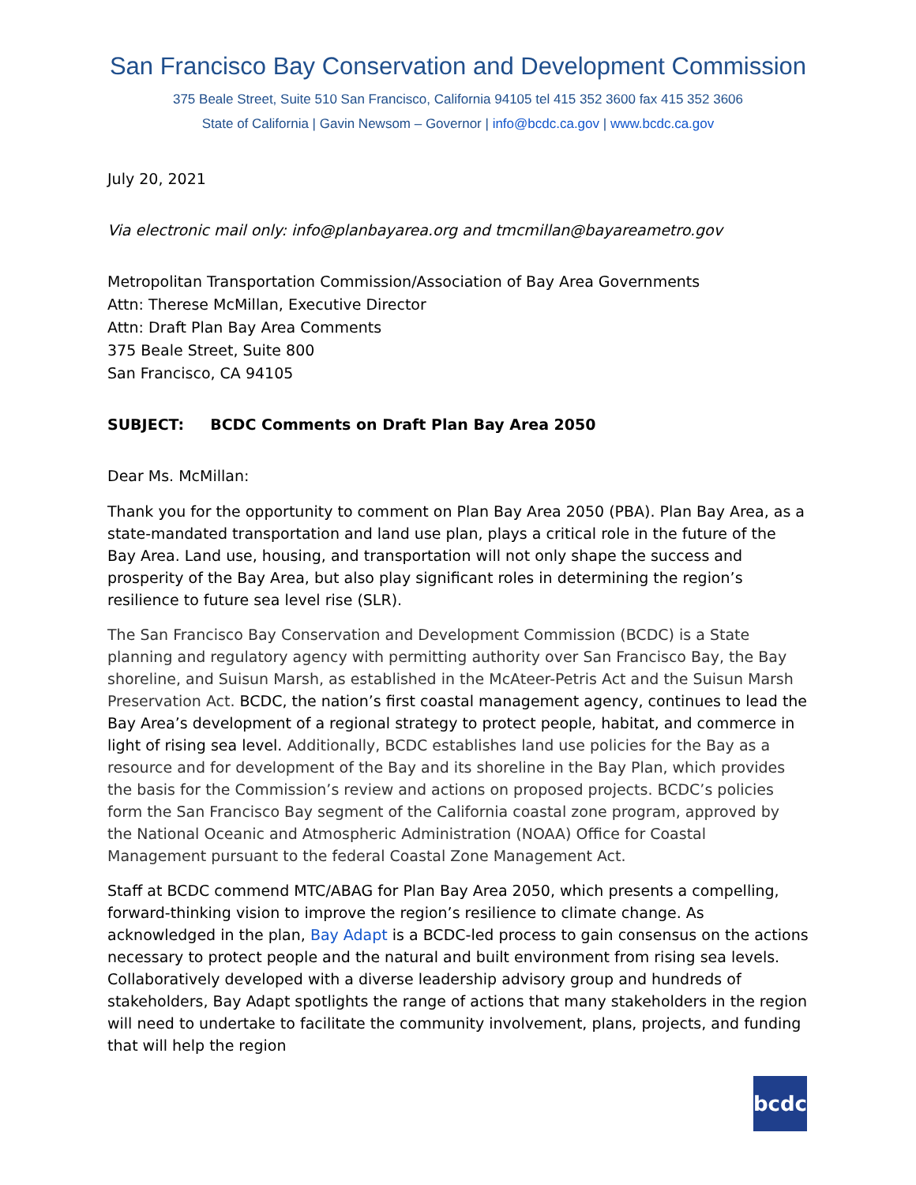San Francisco Bay Conservation and Development Commission
375 Beale Street, Suite 510 San Francisco, California 94105 tel 415 352 3600 fax 415 352 3606
State of California | Gavin Newsom – Governor | info@bcdc.ca.gov | www.bcdc.ca.gov
July 20, 2021
Via electronic mail only: info@planbayarea.org and tmcmillan@bayareametro.gov
Metropolitan Transportation Commission/Association of Bay Area Governments
Attn: Therese McMillan, Executive Director
Attn: Draft Plan Bay Area Comments
375 Beale Street, Suite 800
San Francisco, CA 94105
SUBJECT: BCDC Comments on Draft Plan Bay Area 2050
Dear Ms. McMillan:
Thank you for the opportunity to comment on Plan Bay Area 2050 (PBA). Plan Bay Area, as a state-mandated transportation and land use plan, plays a critical role in the future of the Bay Area. Land use, housing, and transportation will not only shape the success and prosperity of the Bay Area, but also play significant roles in determining the region’s resilience to future sea level rise (SLR).
The San Francisco Bay Conservation and Development Commission (BCDC) is a State planning and regulatory agency with permitting authority over San Francisco Bay, the Bay shoreline, and Suisun Marsh, as established in the McAteer-Petris Act and the Suisun Marsh Preservation Act. BCDC, the nation’s first coastal management agency, continues to lead the Bay Area’s development of a regional strategy to protect people, habitat, and commerce in light of rising sea level. Additionally, BCDC establishes land use policies for the Bay as a resource and for development of the Bay and its shoreline in the Bay Plan, which provides the basis for the Commission’s review and actions on proposed projects. BCDC’s policies form the San Francisco Bay segment of the California coastal zone program, approved by the National Oceanic and Atmospheric Administration (NOAA) Office for Coastal Management pursuant to the federal Coastal Zone Management Act.
Staff at BCDC commend MTC/ABAG for Plan Bay Area 2050, which presents a compelling, forward-thinking vision to improve the region’s resilience to climate change. As acknowledged in the plan, Bay Adapt is a BCDC-led process to gain consensus on the actions necessary to protect people and the natural and built environment from rising sea levels. Collaboratively developed with a diverse leadership advisory group and hundreds of stakeholders, Bay Adapt spotlights the range of actions that many stakeholders in the region will need to undertake to facilitate the community involvement, plans, projects, and funding that will help the region
bcdc